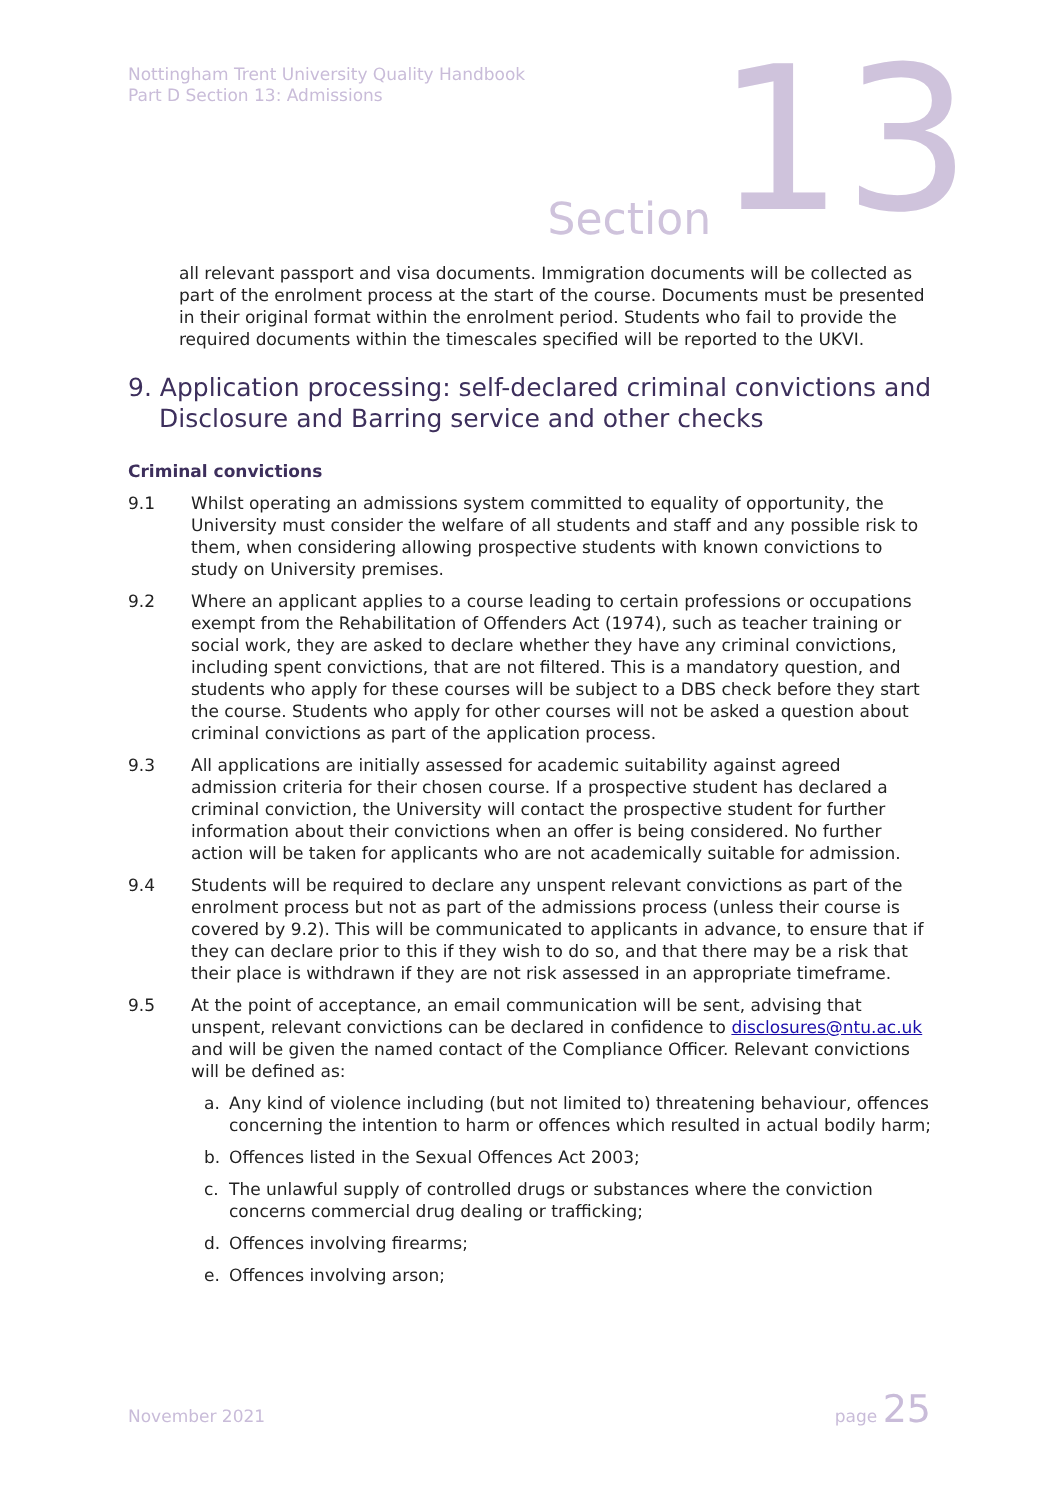Nottingham Trent University Quality Handbook
Part D Section 13: Admissions
Section 13
all relevant passport and visa documents. Immigration documents will be collected as part of the enrolment process at the start of the course. Documents must be presented in their original format within the enrolment period. Students who fail to provide the required documents within the timescales specified will be reported to the UKVI.
9. Application processing: self-declared criminal convictions and Disclosure and Barring service and other checks
Criminal convictions
9.1 Whilst operating an admissions system committed to equality of opportunity, the University must consider the welfare of all students and staff and any possible risk to them, when considering allowing prospective students with known convictions to study on University premises.
9.2 Where an applicant applies to a course leading to certain professions or occupations exempt from the Rehabilitation of Offenders Act (1974), such as teacher training or social work, they are asked to declare whether they have any criminal convictions, including spent convictions, that are not filtered. This is a mandatory question, and students who apply for these courses will be subject to a DBS check before they start the course. Students who apply for other courses will not be asked a question about criminal convictions as part of the application process.
9.3 All applications are initially assessed for academic suitability against agreed admission criteria for their chosen course. If a prospective student has declared a criminal conviction, the University will contact the prospective student for further information about their convictions when an offer is being considered. No further action will be taken for applicants who are not academically suitable for admission.
9.4 Students will be required to declare any unspent relevant convictions as part of the enrolment process but not as part of the admissions process (unless their course is covered by 9.2). This will be communicated to applicants in advance, to ensure that if they can declare prior to this if they wish to do so, and that there may be a risk that their place is withdrawn if they are not risk assessed in an appropriate timeframe.
9.5 At the point of acceptance, an email communication will be sent, advising that unspent, relevant convictions can be declared in confidence to disclosures@ntu.ac.uk and will be given the named contact of the Compliance Officer. Relevant convictions will be defined as:
a. Any kind of violence including (but not limited to) threatening behaviour, offences concerning the intention to harm or offences which resulted in actual bodily harm;
b. Offences listed in the Sexual Offences Act 2003;
c. The unlawful supply of controlled drugs or substances where the conviction concerns commercial drug dealing or trafficking;
d. Offences involving firearms;
e. Offences involving arson;
November 2021 page 25